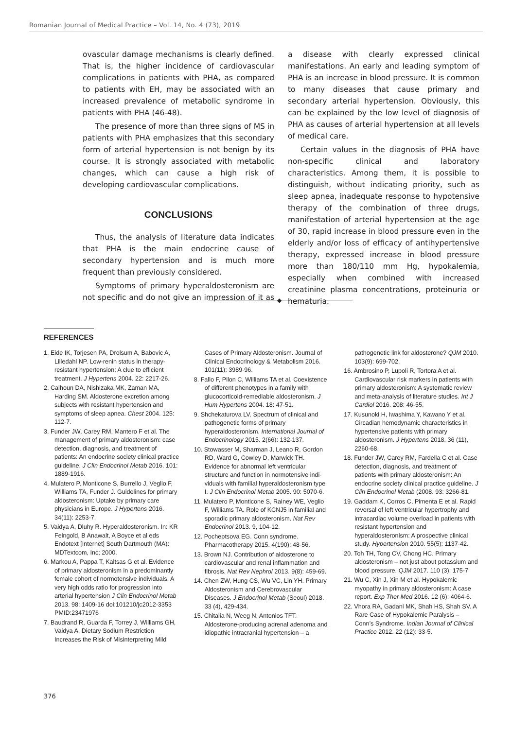Romanian Journal of Medical Practice – Vol. 14, No. 4 (73), 2019
ovascular damage mechanisms is clearly defined. That is, the higher incidence of cardiovascular complications in patients with PHA, as compared to patients with EH, may be associated with an increased prevalence of metabolic syndrome in patients with PHA (46-48).
The presence of more than three signs of MS in patients with PHA emphasizes that this secondary form of arterial hypertension is not benign by its course. It is strongly associated with metabolic changes, which can cause a high risk of developing cardiovascular complications.
CONCLUSIONS
Thus, the analysis of literature data indicates that PHA is the main endocrine cause of secondary hypertension and is much more frequent than previously considered.
Symptoms of primary hyperaldosteronism are not specific and do not give an impression of it as a disease with clearly expressed clinical manifestations. An early and leading symptom of PHA is an increase in blood pressure. It is common to many diseases that cause primary and secondary arterial hypertension. Obviously, this can be explained by the low level of diagnosis of PHA as causes of arterial hypertension at all levels of medical care.
Certain values in the diagnosis of PHA have non-specific clinical and laboratory characteristics. Among them, it is possible to distinguish, without indicating priority, such as sleep apnea, inadequate response to hypotensive therapy of the combination of three drugs, manifestation of arterial hypertension at the age of 30, rapid increase in blood pressure even in the elderly and/or loss of efficacy of antihypertensive therapy, expressed increase in blood pressure more than 180/110 mm Hg, hypokalemia, especially when combined with increased creatinine plasma concentrations, proteinuria or hematuria.
◆
REFERENCES
1. Eide IK, Torjesen PA, Drolsum A, Babovic A, Lilledahl NP. Low-renin status in therapy-resistant hypertension: A clue to efficient treatment. J Hypertens 2004. 22: 2217-26.
2. Calhoun DA, Nishizaka MK, Zaman MA, Harding SM. Aldosterone excretion among subjects with resistant hypertension and symptoms of sleep apnea. Chest 2004. 125: 112-7.
3. Funder JW, Carey RM, Mantero F et al. The management of primary aldosteronism: case detection, diagnosis, and treatment of patients: An endocrine society clinical practice guideline. J Clin Endocrinol Metab 2016. 101: 1889-1916.
4. Mulatero P, Monticone S, Burrello J, Veglio F, Williams TA, Funder J. Guidelines for primary aldosteronism: Uptake by primary care physicians in Europe. J Hypertens 2016. 34(11): 2253-7.
5. Vaidya A, Dluhy R. Hyperaldosteronism. In: KR Feingold, B Anawalt, A Boyce et al eds Endotext [Internet] South Dartmouth (MA): MDTextcom, Inc; 2000.
6. Markou A, Pappa T, Kaltsas G et al. Evidence of primary aldosteronism in a predominantly female cohort of normotensive individuals: A very high odds ratio for progression into arterial hypertension J Clin Endocrinol Metab 2013. 98: 1409-16 doi:101210/jc2012-3353 PMID:23471976
7. Baudrand R, Guarda F, Torrey J, Williams GH, Vaidya A. Dietary Sodium Restriction Increases the Risk of Misinterpreting Mild Cases of Primary Aldosteronism. Journal of Clinical Endocrinology & Metabolism 2016. 101(11): 3989-96.
8. Fallo F, Pilon C, Williams TA et al. Coexistence of different phenotypes in a family with glucocorticoid-remediable aldosteronism. J Hum Hypertens 2004. 18: 47-51.
9. Shchekaturova LV. Spectrum of clinical and pathogenetic forms of primary hyperaldosteronism. International Journal of Endocrinology 2015. 2(66): 132-137.
10. Stowasser M, Sharman J, Leano R, Gordon RD, Ward G, Cowley D, Marwick TH. Evidence for abnormal left ventricular structure and function in normotensive indi- viduals with familial hyperaldosteronism type I. J Clin Endocrinol Metab 2005. 90: 5070-6.
11. Mulatero P, Monticone S, Rainey WE, Veglio F, Williams TA. Role of KCNJ5 in familial and sporadic primary aldosteronism. Nat Rev Endocrinol 2013. 9, 104-12.
12. Pocheptsova EG. Conn syndrome. Pharmacotherapy 2015. 4(190): 48-56.
13. Brown NJ. Contribution of aldosterone to cardiovascular and renal inflammation and fibrosis. Nat Rev Nephrol 2013. 9(8): 459-69.
14. Chen ZW, Hung CS, Wu VC, Lin YH. Primary Aldosteronism and Cerebrovascular Diseases. J Endocrinol Metab (Seoul) 2018. 33 (4), 429-434.
15. Chitalia N, Weeg N, Antonios TFT. Aldosterone-producing adrenal adenoma and idiopathic intracranial hypertension – a pathogenetic link for aldosterone? QJM 2010. 103(9): 699-702.
16. Ambrosino P, Lupoli R, Tortora A et al. Cardiovascular risk markers in patients with primary aldosteronism: A systematic review and meta-analysis of literature studies. Int J Cardiol 2016. 208: 46-55.
17. Kusunoki H, Iwashima Y, Kawano Y et al. Circadian hemodynamic characteristics in hypertensive patients with primary aldosteronism. J Hypertens 2018. 36 (11), 2260-68.
18. Funder JW, Carey RM, Fardella C et al. Case detection, diagnosis, and treatment of patients with primary aldosteronism: An endocrine society clinical practice guideline. J Clin Endocrinol Metab (2008. 93: 3266-81.
19. Gaddam K, Corros C, Pimenta E et al. Rapid reversal of left ventricular hypertrophy and intracardiac volume overload in patients with resistant hypertension and hyperaldosteronism: A prospective clinical study. Hypertension 2010. 55(5): 1137-42.
20. Toh TH, Tong CV, Chong HC. Primary aldosteronism – not just about potassium and blood pressure. QJM 2017. 110 (3): 175-7
21. Wu C, Xin J, Xin M et al. Hypokalemic myopathy in primary aldosteronism: A case report. Exp Ther Med 2016. 12 (6): 4064-6.
22. Vhora RA, Gadani MK, Shah HS, Shah SV. A Rare Case of Hypokalemic Paralysis – Conn’s Syndrome. Indian Journal of Clinical Practice 2012. 22 (12): 33-5.
376